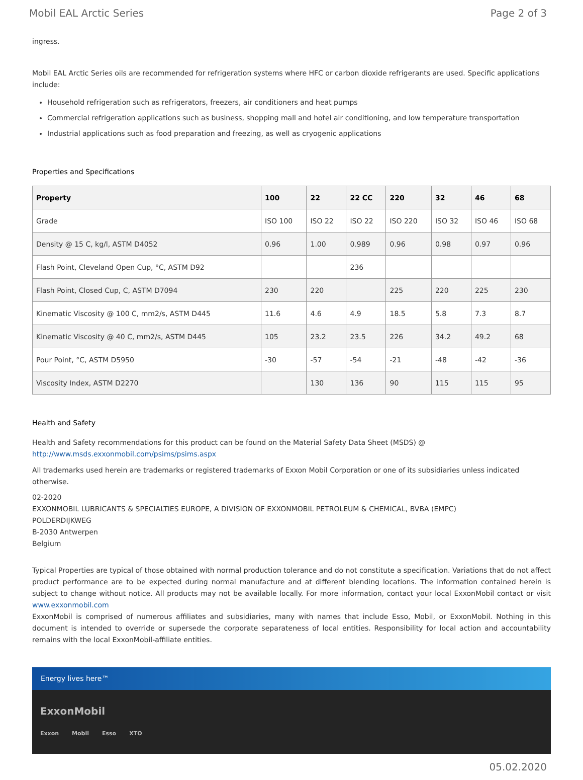Mobil EAL Arctic Series Page 2 of 3
ingress.
Mobil EAL Arctic Series oils are recommended for refrigeration systems where HFC or carbon dioxide refrigerants are used. Specific applications include:
Household refrigeration such as refrigerators, freezers, air conditioners and heat pumps
Commercial refrigeration applications such as business, shopping mall and hotel air conditioning, and low temperature transportation
Industrial applications such as food preparation and freezing, as well as cryogenic applications
Properties and Specifications
| Property | 100 | 22 | 22 CC | 220 | 32 | 46 | 68 |
| --- | --- | --- | --- | --- | --- | --- | --- |
| Grade | ISO 100 | ISO 22 | ISO 22 | ISO 220 | ISO 32 | ISO 46 | ISO 68 |
| Density @ 15 C, kg/l, ASTM D4052 | 0.96 | 1.00 | 0.989 | 0.96 | 0.98 | 0.97 | 0.96 |
| Flash Point, Cleveland Open Cup, °C, ASTM D92 | | | 236 | | | | |
| Flash Point, Closed Cup, C, ASTM D7094 | 230 | 220 | | 225 | 220 | 225 | 230 |
| Kinematic Viscosity @ 100 C, mm2/s, ASTM D445 | 11.6 | 4.6 | 4.9 | 18.5 | 5.8 | 7.3 | 8.7 |
| Kinematic Viscosity @ 40 C, mm2/s, ASTM D445 | 105 | 23.2 | 23.5 | 226 | 34.2 | 49.2 | 68 |
| Pour Point, °C, ASTM D5950 | -30 | -57 | -54 | -21 | -48 | -42 | -36 |
| Viscosity Index, ASTM D2270 | | 130 | 136 | 90 | 115 | 115 | 95 |
Health and Safety
Health and Safety recommendations for this product can be found on the Material Safety Data Sheet (MSDS) @ http://www.msds.exxonmobil.com/psims/psims.aspx
All trademarks used herein are trademarks or registered trademarks of Exxon Mobil Corporation or one of its subsidiaries unless indicated otherwise.
02-2020
EXXONMOBIL LUBRICANTS & SPECIALTIES EUROPE, A DIVISION OF EXXONMOBIL PETROLEUM & CHEMICAL, BVBA (EMPC)
POLDERDIJKWEG
B-2030 Antwerpen
Belgium
Typical Properties are typical of those obtained with normal production tolerance and do not constitute a specification. Variations that do not affect product performance are to be expected during normal manufacture and at different blending locations. The information contained herein is subject to change without notice. All products may not be available locally. For more information, contact your local ExxonMobil contact or visit www.exxonmobil.com
ExxonMobil is comprised of numerous affiliates and subsidiaries, many with names that include Esso, Mobil, or ExxonMobil. Nothing in this document is intended to override or supersede the corporate separateness of local entities. Responsibility for local action and accountability remains with the local ExxonMobil-affiliate entities.
Energy lives here™
ExxonMobil
Exxon Mobil Esso XTO
05.02.2020